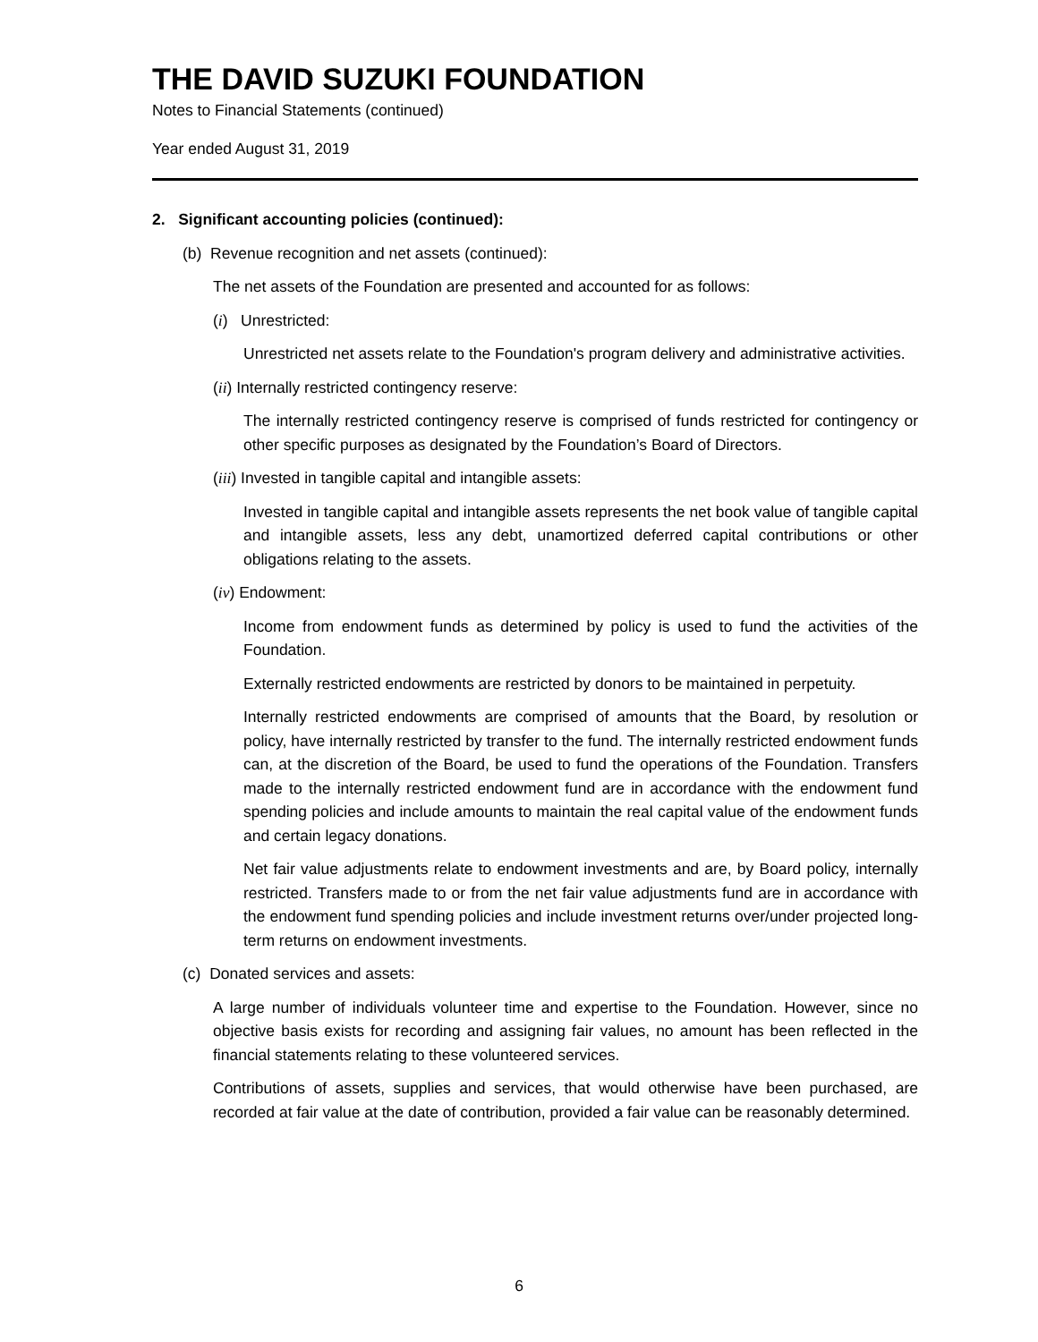THE DAVID SUZUKI FOUNDATION
Notes to Financial Statements (continued)
Year ended August 31, 2019
2. Significant accounting policies (continued):
(b) Revenue recognition and net assets (continued):
The net assets of the Foundation are presented and accounted for as follows:
(i) Unrestricted:
Unrestricted net assets relate to the Foundation's program delivery and administrative activities.
(ii) Internally restricted contingency reserve:
The internally restricted contingency reserve is comprised of funds restricted for contingency or other specific purposes as designated by the Foundation’s Board of Directors.
(iii) Invested in tangible capital and intangible assets:
Invested in tangible capital and intangible assets represents the net book value of tangible capital and intangible assets, less any debt, unamortized deferred capital contributions or other obligations relating to the assets.
(iv) Endowment:
Income from endowment funds as determined by policy is used to fund the activities of the Foundation.
Externally restricted endowments are restricted by donors to be maintained in perpetuity.
Internally restricted endowments are comprised of amounts that the Board, by resolution or policy, have internally restricted by transfer to the fund. The internally restricted endowment funds can, at the discretion of the Board, be used to fund the operations of the Foundation. Transfers made to the internally restricted endowment fund are in accordance with the endowment fund spending policies and include amounts to maintain the real capital value of the endowment funds and certain legacy donations.
Net fair value adjustments relate to endowment investments and are, by Board policy, internally restricted. Transfers made to or from the net fair value adjustments fund are in accordance with the endowment fund spending policies and include investment returns over/under projected long-term returns on endowment investments.
(c) Donated services and assets:
A large number of individuals volunteer time and expertise to the Foundation. However, since no objective basis exists for recording and assigning fair values, no amount has been reflected in the financial statements relating to these volunteered services.
Contributions of assets, supplies and services, that would otherwise have been purchased, are recorded at fair value at the date of contribution, provided a fair value can be reasonably determined.
6